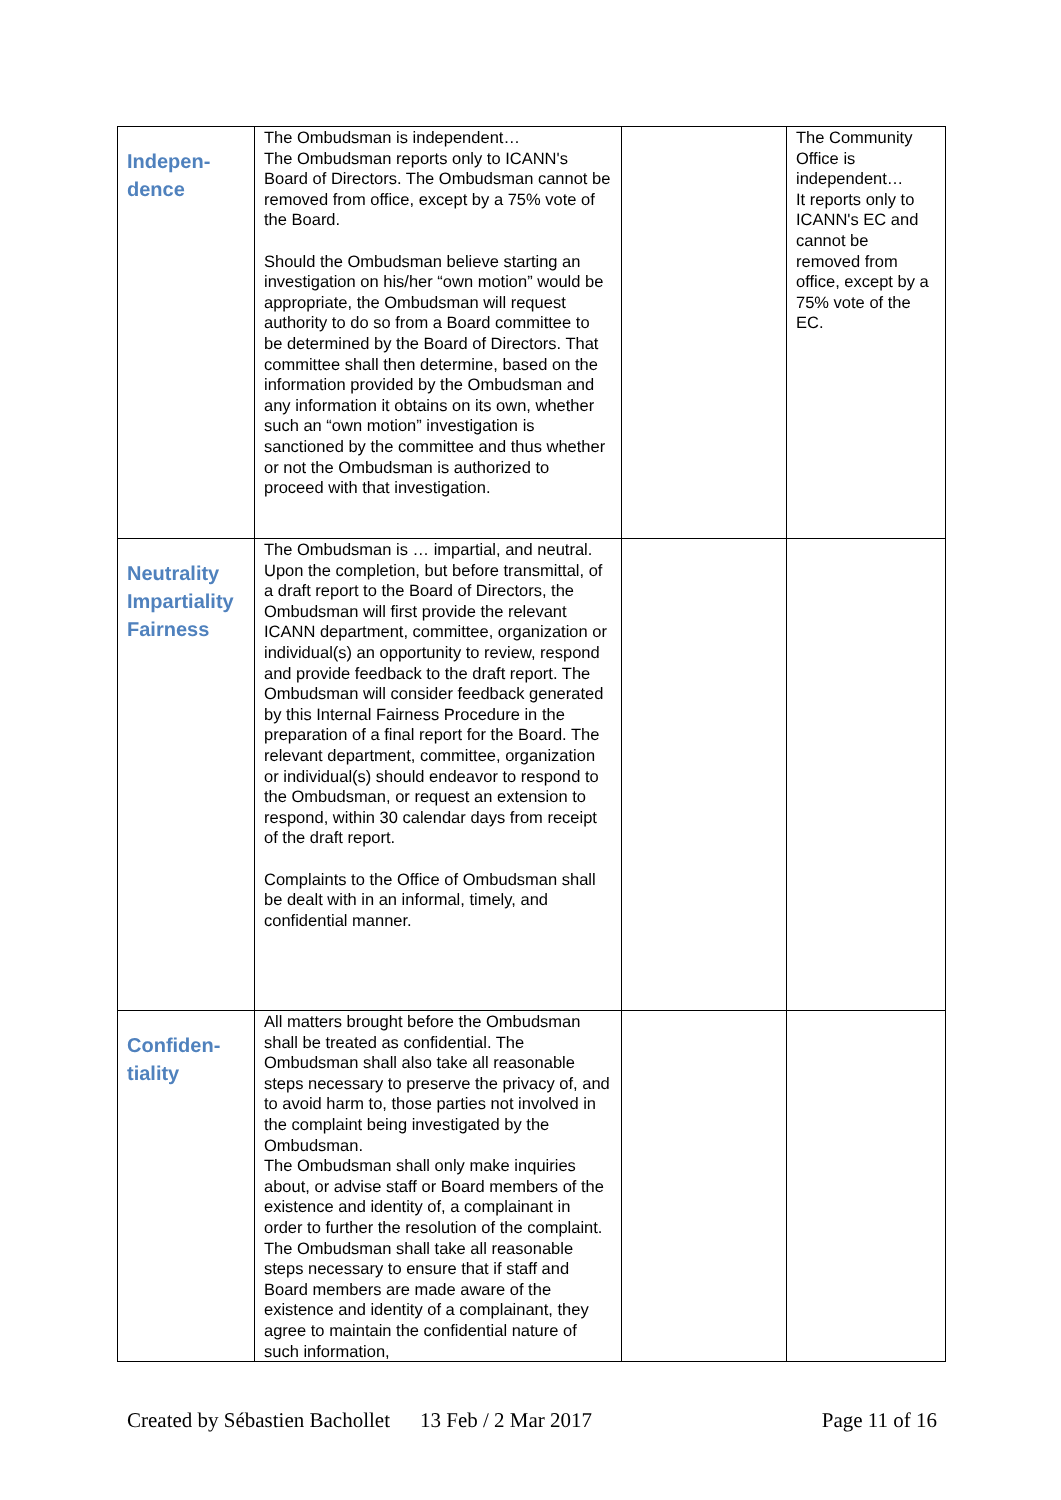| Indepen- dence | The Ombudsman is independent… The Ombudsman reports only to ICANN's Board of Directors. The Ombudsman cannot be removed from office, except by a 75% vote of the Board. Should the Ombudsman believe starting an investigation on his/her “own motion” would be appropriate, the Ombudsman will request authority to do so from a Board committee to be determined by the Board of Directors. That committee shall then determine, based on the information provided by the Ombudsman and any information it obtains on its own, whether such an “own motion” investigation is sanctioned by the committee and thus whether or not the Ombudsman is authorized to proceed with that investigation. | | The Community Office is independent… It reports only to ICANN's EC and cannot be removed from office, except by a 75% vote of the EC. |
| Neutrality Impartiality Fairness | The Ombudsman is … impartial, and neutral. Upon the completion, but before transmittal, of a draft report to the Board of Directors, the Ombudsman will first provide the relevant ICANN department, committee, organization or individual(s) an opportunity to review, respond and provide feedback to the draft report. The Ombudsman will consider feedback generated by this Internal Fairness Procedure in the preparation of a final report for the Board. The relevant department, committee, organization or individual(s) should endeavor to respond to the Ombudsman, or request an extension to respond, within 30 calendar days from receipt of the draft report. Complaints to the Office of Ombudsman shall be dealt with in an informal, timely, and confidential manner. | | |
| Confiden- tiality | All matters brought before the Ombudsman shall be treated as confidential. The Ombudsman shall also take all reasonable steps necessary to preserve the privacy of, and to avoid harm to, those parties not involved in the complaint being investigated by the Ombudsman. The Ombudsman shall only make inquiries about, or advise staff or Board members of the existence and identity of, a complainant in order to further the resolution of the complaint. The Ombudsman shall take all reasonable steps necessary to ensure that if staff and Board members are made aware of the existence and identity of a complainant, they agree to maintain the confidential nature of such information, | | |
Created by Sébastien Bachollet 13 Feb / 2 Mar 2017 Page 11 of 16